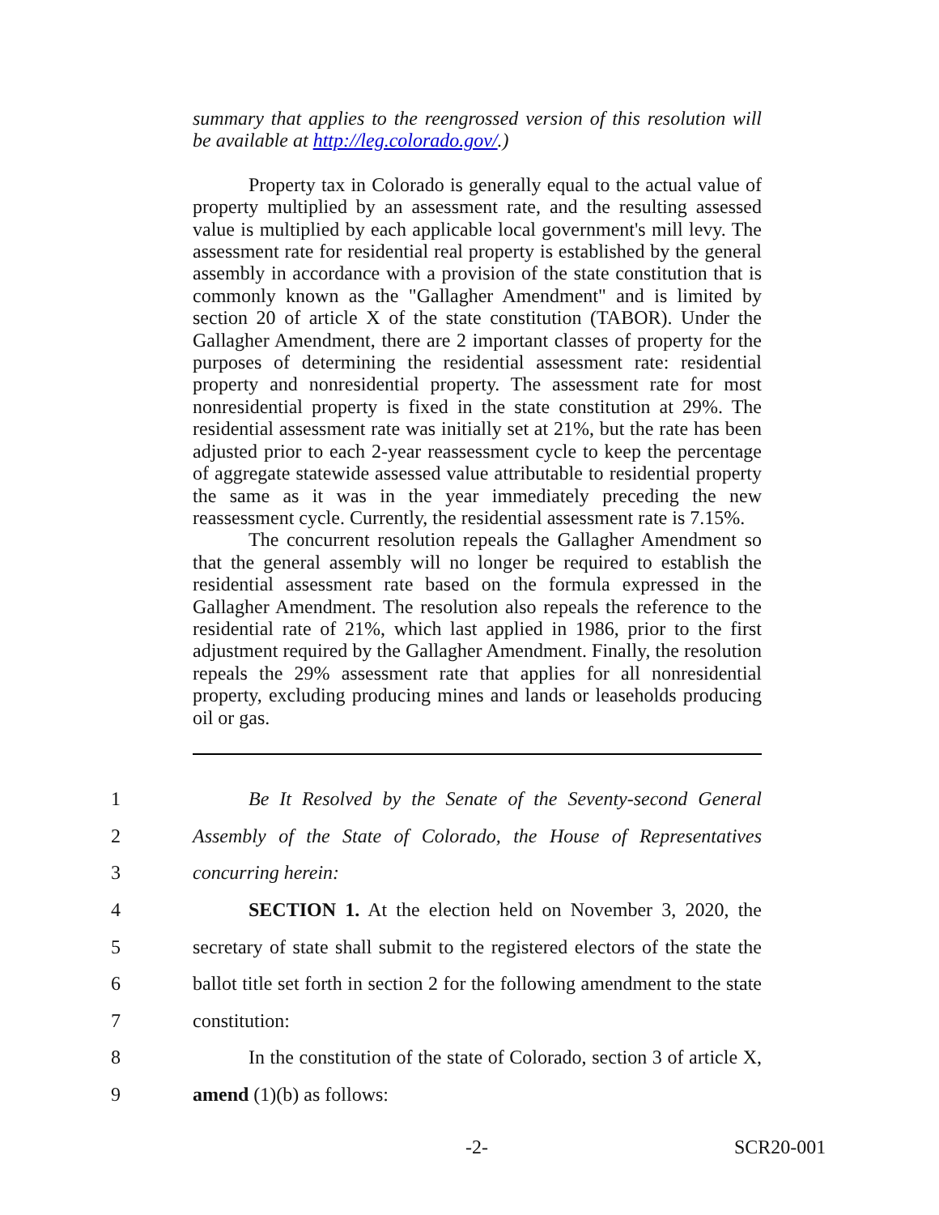summary that applies to the reengrossed version of this resolution will be available at http://leg.colorado.gov/.)
Property tax in Colorado is generally equal to the actual value of property multiplied by an assessment rate, and the resulting assessed value is multiplied by each applicable local government's mill levy. The assessment rate for residential real property is established by the general assembly in accordance with a provision of the state constitution that is commonly known as the "Gallagher Amendment" and is limited by section 20 of article X of the state constitution (TABOR). Under the Gallagher Amendment, there are 2 important classes of property for the purposes of determining the residential assessment rate: residential property and nonresidential property. The assessment rate for most nonresidential property is fixed in the state constitution at 29%. The residential assessment rate was initially set at 21%, but the rate has been adjusted prior to each 2-year reassessment cycle to keep the percentage of aggregate statewide assessed value attributable to residential property the same as it was in the year immediately preceding the new reassessment cycle. Currently, the residential assessment rate is 7.15%.
The concurrent resolution repeals the Gallagher Amendment so that the general assembly will no longer be required to establish the residential assessment rate based on the formula expressed in the Gallagher Amendment. The resolution also repeals the reference to the residential rate of 21%, which last applied in 1986, prior to the first adjustment required by the Gallagher Amendment. Finally, the resolution repeals the 29% assessment rate that applies for all nonresidential property, excluding producing mines and lands or leaseholds producing oil or gas.
1
Be It Resolved by the Senate of the Seventy-second General
2
Assembly of the State of Colorado, the House of Representatives
3 concurring herein:
4
SECTION 1. At the election held on November 3, 2020, the
5
secretary of state shall submit to the registered electors of the state the
6
ballot title set forth in section 2 for the following amendment to the state
7 constitution:
8
In the constitution of the state of Colorado, section 3 of article X,
9 amend (1)(b) as follows:
-2- SCR20-001